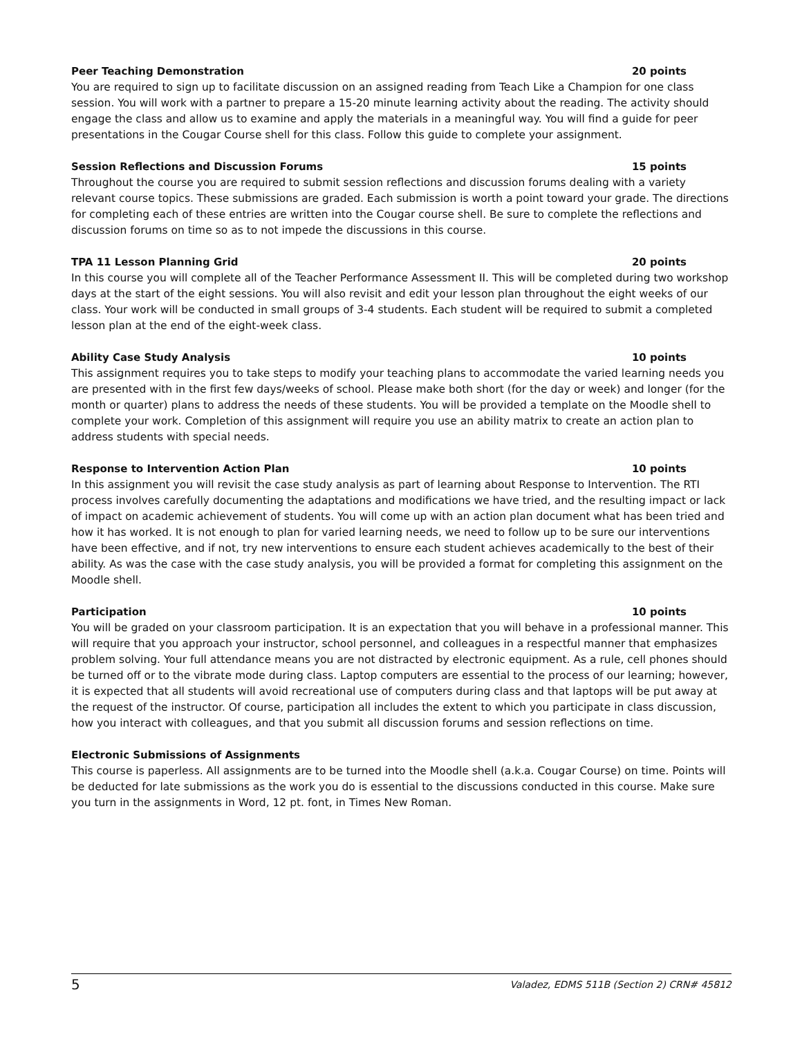Peer Teaching Demonstration 20 points
You are required to sign up to facilitate discussion on an assigned reading from Teach Like a Champion for one class session. You will work with a partner to prepare a 15-20 minute learning activity about the reading. The activity should engage the class and allow us to examine and apply the materials in a meaningful way. You will find a guide for peer presentations in the Cougar Course shell for this class. Follow this guide to complete your assignment.
Session Reflections and Discussion Forums 15 points
Throughout the course you are required to submit session reflections and discussion forums dealing with a variety relevant course topics. These submissions are graded. Each submission is worth a point toward your grade. The directions for completing each of these entries are written into the Cougar course shell. Be sure to complete the reflections and discussion forums on time so as to not impede the discussions in this course.
TPA 11 Lesson Planning Grid 20 points
In this course you will complete all of the Teacher Performance Assessment II. This will be completed during two workshop days at the start of the eight sessions. You will also revisit and edit your lesson plan throughout the eight weeks of our class. Your work will be conducted in small groups of 3-4 students. Each student will be required to submit a completed lesson plan at the end of the eight-week class.
Ability Case Study Analysis 10 points
This assignment requires you to take steps to modify your teaching plans to accommodate the varied learning needs you are presented with in the first few days/weeks of school. Please make both short (for the day or week) and longer (for the month or quarter) plans to address the needs of these students. You will be provided a template on the Moodle shell to complete your work. Completion of this assignment will require you use an ability matrix to create an action plan to address students with special needs.
Response to Intervention Action Plan 10 points
In this assignment you will revisit the case study analysis as part of learning about Response to Intervention. The RTI process involves carefully documenting the adaptations and modifications we have tried, and the resulting impact or lack of impact on academic achievement of students. You will come up with an action plan document what has been tried and how it has worked. It is not enough to plan for varied learning needs, we need to follow up to be sure our interventions have been effective, and if not, try new interventions to ensure each student achieves academically to the best of their ability. As was the case with the case study analysis, you will be provided a format for completing this assignment on the Moodle shell.
Participation 10 points
You will be graded on your classroom participation. It is an expectation that you will behave in a professional manner. This will require that you approach your instructor, school personnel, and colleagues in a respectful manner that emphasizes problem solving. Your full attendance means you are not distracted by electronic equipment. As a rule, cell phones should be turned off or to the vibrate mode during class. Laptop computers are essential to the process of our learning; however, it is expected that all students will avoid recreational use of computers during class and that laptops will be put away at the request of the instructor. Of course, participation all includes the extent to which you participate in class discussion, how you interact with colleagues, and that you submit all discussion forums and session reflections on time.
Electronic Submissions of Assignments
This course is paperless. All assignments are to be turned into the Moodle shell (a.k.a. Cougar Course) on time. Points will be deducted for late submissions as the work you do is essential to the discussions conducted in this course. Make sure you turn in the assignments in Word, 12 pt. font, in Times New Roman.
5 Valadez, EDMS 511B (Section 2) CRN# 45812